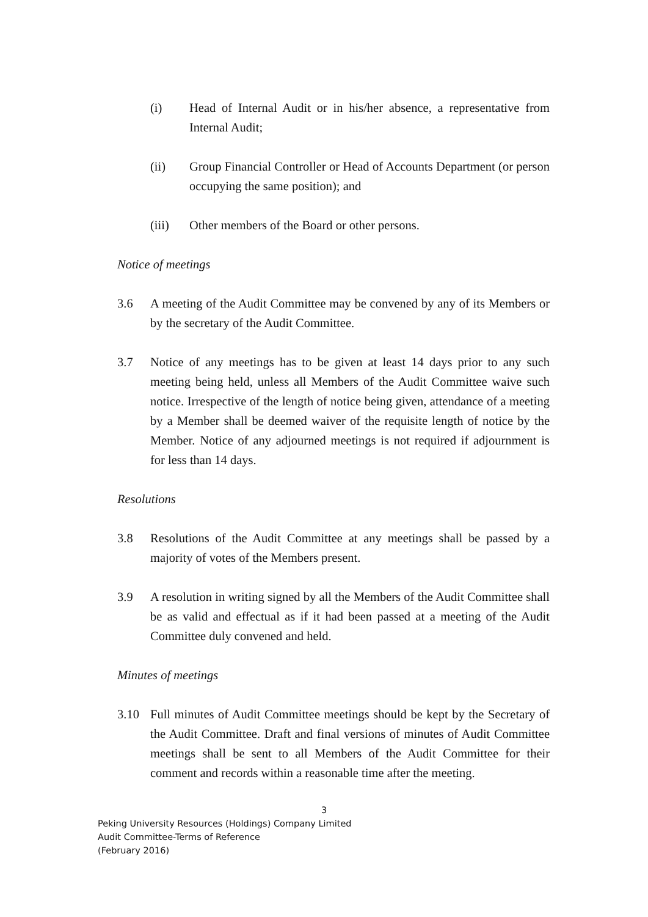(i) Head of Internal Audit or in his/her absence, a representative from Internal Audit;
(ii) Group Financial Controller or Head of Accounts Department (or person occupying the same position); and
(iii) Other members of the Board or other persons.
Notice of meetings
3.6 A meeting of the Audit Committee may be convened by any of its Members or by the secretary of the Audit Committee.
3.7 Notice of any meetings has to be given at least 14 days prior to any such meeting being held, unless all Members of the Audit Committee waive such notice. Irrespective of the length of notice being given, attendance of a meeting by a Member shall be deemed waiver of the requisite length of notice by the Member. Notice of any adjourned meetings is not required if adjournment is for less than 14 days.
Resolutions
3.8 Resolutions of the Audit Committee at any meetings shall be passed by a majority of votes of the Members present.
3.9 A resolution in writing signed by all the Members of the Audit Committee shall be as valid and effectual as if it had been passed at a meeting of the Audit Committee duly convened and held.
Minutes of meetings
3.10 Full minutes of Audit Committee meetings should be kept by the Secretary of the Audit Committee. Draft and final versions of minutes of Audit Committee meetings shall be sent to all Members of the Audit Committee for their comment and records within a reasonable time after the meeting.
3
Peking University Resources (Holdings) Company Limited
Audit Committee-Terms of Reference
(February 2016)